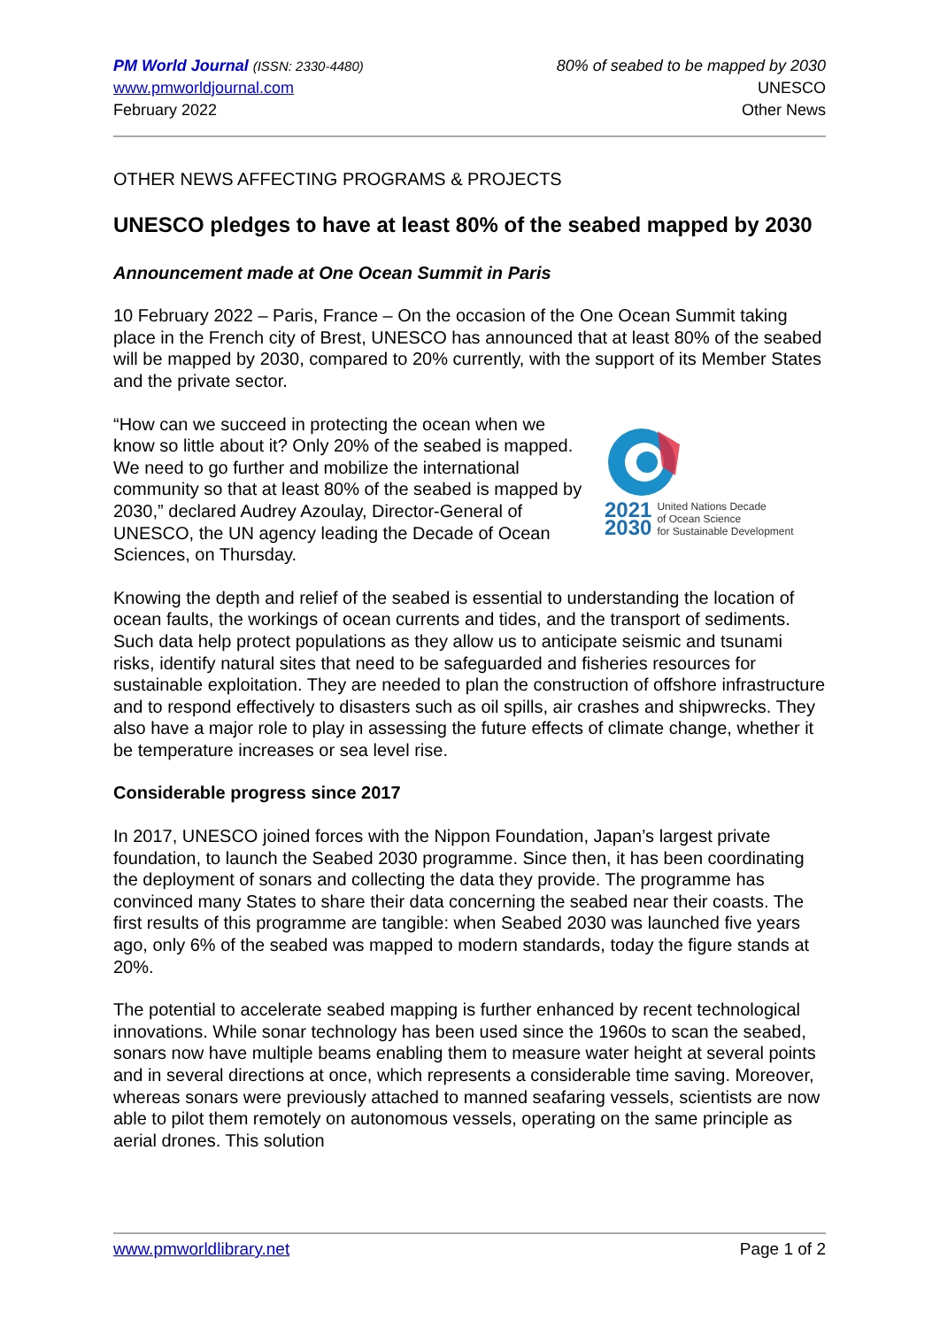PM World Journal (ISSN: 2330-4480)
www.pmworldjournal.com
February 2022
80% of seabed to be mapped by 2030
UNESCO
Other News
OTHER NEWS AFFECTING PROGRAMS & PROJECTS
UNESCO pledges to have at least 80% of the seabed mapped by 2030
Announcement made at One Ocean Summit in Paris
10 February 2022 – Paris, France – On the occasion of the One Ocean Summit taking place in the French city of Brest, UNESCO has announced that at least 80% of the seabed will be mapped by 2030, compared to 20% currently, with the support of its Member States and the private sector.
2021
2030 United Nations Decade
of Ocean Science
for Sustainable Development
“How can we succeed in protecting the ocean when we know so little about it? Only 20% of the seabed is mapped. We need to go further and mobilize the international community so that at least 80% of the seabed is mapped by 2030,” declared Audrey Azoulay, Director-General of UNESCO, the UN agency leading the Decade of Ocean Sciences, on Thursday.
Knowing the depth and relief of the seabed is essential to understanding the location of ocean faults, the workings of ocean currents and tides, and the transport of sediments. Such data help protect populations as they allow us to anticipate seismic and tsunami risks, identify natural sites that need to be safeguarded and fisheries resources for sustainable exploitation. They are needed to plan the construction of offshore infrastructure and to respond effectively to disasters such as oil spills, air crashes and shipwrecks. They also have a major role to play in assessing the future effects of climate change, whether it be temperature increases or sea level rise.
Considerable progress since 2017
In 2017, UNESCO joined forces with the Nippon Foundation, Japan’s largest private foundation, to launch the Seabed 2030 programme. Since then, it has been coordinating the deployment of sonars and collecting the data they provide. The programme has convinced many States to share their data concerning the seabed near their coasts. The first results of this programme are tangible: when Seabed 2030 was launched five years ago, only 6% of the seabed was mapped to modern standards, today the figure stands at 20%.
The potential to accelerate seabed mapping is further enhanced by recent technological innovations. While sonar technology has been used since the 1960s to scan the seabed, sonars now have multiple beams enabling them to measure water height at several points and in several directions at once, which represents a considerable time saving. Moreover, whereas sonars were previously attached to manned seafaring vessels, scientists are now able to pilot them remotely on autonomous vessels, operating on the same principle as aerial drones. This solution
www.pmworldlibrary.net Page 1 of 2